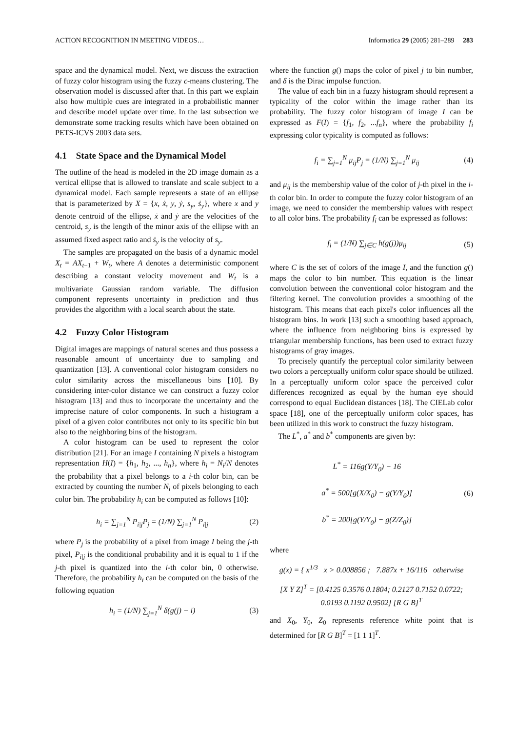ACTION RECOGNITION IN MEETING VIDEOS… Informatica 29 (2005) 281–289 283
space and the dynamical model. Next, we discuss the extraction of fuzzy color histogram using the fuzzy c-means clustering. The observation model is discussed after that. In this part we explain also how multiple cues are integrated in a probabilistic manner and describe model update over time. In the last subsection we demonstrate some tracking results which have been obtained on PETS-ICVS 2003 data sets.
4.1 State Space and the Dynamical Model
The outline of the head is modeled in the 2D image domain as a vertical ellipse that is allowed to translate and scale subject to a dynamical model. Each sample represents a state of an ellipse that is parameterized by X = {x, ẋ, y, ẏ, s<sub>y</sub>, ṡ<sub>y</sub>}, where x and y denote centroid of the ellipse, ẋ and ẏ are the velocities of the centroid, s<sub>y</sub> is the length of the minor axis of the ellipse with an assumed fixed aspect ratio and ṡ<sub>y</sub> is the velocity of s<sub>y</sub>.
The samples are propagated on the basis of a dynamic model X<sub>t</sub> = AX<sub>t−1</sub> + W<sub>t</sub>, where A denotes a deterministic component describing a constant velocity movement and W<sub>t</sub> is a multivariate Gaussian random variable. The diffusion component represents uncertainty in prediction and thus provides the algorithm with a local search about the state.
4.2 Fuzzy Color Histogram
Digital images are mappings of natural scenes and thus possess a reasonable amount of uncertainty due to sampling and quantization [13]. A conventional color histogram considers no color similarity across the miscellaneous bins [10]. By considering inter-color distance we can construct a fuzzy color histogram [13] and thus to incorporate the uncertainty and the imprecise nature of color components. In such a histogram a pixel of a given color contributes not only to its specific bin but also to the neighboring bins of the histogram.
A color histogram can be used to represent the color distribution [21]. For an image I containing N pixels a histogram representation H(I) = {h<sub>1</sub>, h<sub>2</sub>, ..., h<sub>n</sub>}, where h<sub>i</sub> = N<sub>i</sub>/N denotes the probability that a pixel belongs to a i-th color bin, can be extracted by counting the number N<sub>i</sub> of pixels belonging to each color bin. The probability h<sub>i</sub> can be computed as follows [10]:
h<sub>i</sub> = ∑<sub>j=1</sub><sup>N</sup> P<sub>i|j</sub>P<sub>j</sub> = (1/N) ∑<sub>j=1</sub><sup>N</sup> P<sub>i|j</sub> (2)
where P<sub>j</sub> is the probability of a pixel from image I being the j-th pixel, P<sub>i|j</sub> is the conditional probability and it is equal to 1 if the j-th pixel is quantized into the i-th color bin, 0 otherwise. Therefore, the probability h<sub>i</sub> can be computed on the basis of the following equation
h<sub>i</sub> = (1/N) ∑<sub>j=1</sub><sup>N</sup> δ(g(j) − i) (3)
where the function g() maps the color of pixel j to bin number, and δ is the Dirac impulse function.
The value of each bin in a fuzzy histogram should represent a typicality of the color within the image rather than its probability. The fuzzy color histogram of image I can be expressed as F(I) = {f<sub>1</sub>, f<sub>2</sub>, ...f<sub>n</sub>}, where the probability f<sub>i</sub> expressing color typicality is computed as follows:
f<sub>i</sub> = ∑<sub>j=1</sub><sup>N</sup> μ<sub>ij</sub>P<sub>j</sub> = (1/N) ∑<sub>j=1</sub><sup>N</sup> μ<sub>ij</sub> (4)
and μ<sub>ij</sub> is the membership value of the color of j-th pixel in the i-th color bin. In order to compute the fuzzy color histogram of an image, we need to consider the membership values with respect to all color bins. The probability f<sub>i</sub> can be expressed as follows:
f<sub>i</sub> = (1/N) ∑<sub>j∈C</sub> h(g(j))μ<sub>ij</sub> (5)
where C is the set of colors of the image I, and the function g() maps the color to bin number. This equation is the linear convolution between the conventional color histogram and the filtering kernel. The convolution provides a smoothing of the histogram. This means that each pixel's color influences all the histogram bins. In work [13] such a smoothing based approach, where the influence from neighboring bins is expressed by triangular membership functions, has been used to extract fuzzy histograms of gray images.
To precisely quantify the perceptual color similarity between two colors a perceptually uniform color space should be utilized. In a perceptually uniform color space the perceived color differences recognized as equal by the human eye should correspond to equal Euclidean distances [18]. The CIELab color space [18], one of the perceptually uniform color spaces, has been utilized in this work to construct the fuzzy histogram.
The L<sup>*</sup>, a<sup>*</sup> and b<sup>*</sup> components are given by:
L<sup>*</sup> = 116g(Y/Y<sub>0</sub>) − 16
a<sup>*</sup> = 500[g(X/X<sub>0</sub>) − g(Y/Y<sub>0</sub>)]
b<sup>*</sup> = 200[g(Y/Y<sub>0</sub>) − g(Z/Z<sub>0</sub>)] (6)
where
g(x) = { x<sup>1/3</sup> x > 0.008856 ; 7.887x + 16/116 otherwise
[X Y Z]<sup>T</sup> = [0.4125 0.3576 0.1804; 0.2127 0.7152 0.0722; 0.0193 0.1192 0.9502] [R G B]<sup>T</sup>
and X<sub>0</sub>, Y<sub>0</sub>, Z<sub>0</sub> represents reference white point that is determined for [R G B]<sup>T</sup> = [1 1 1]<sup>T</sup>.